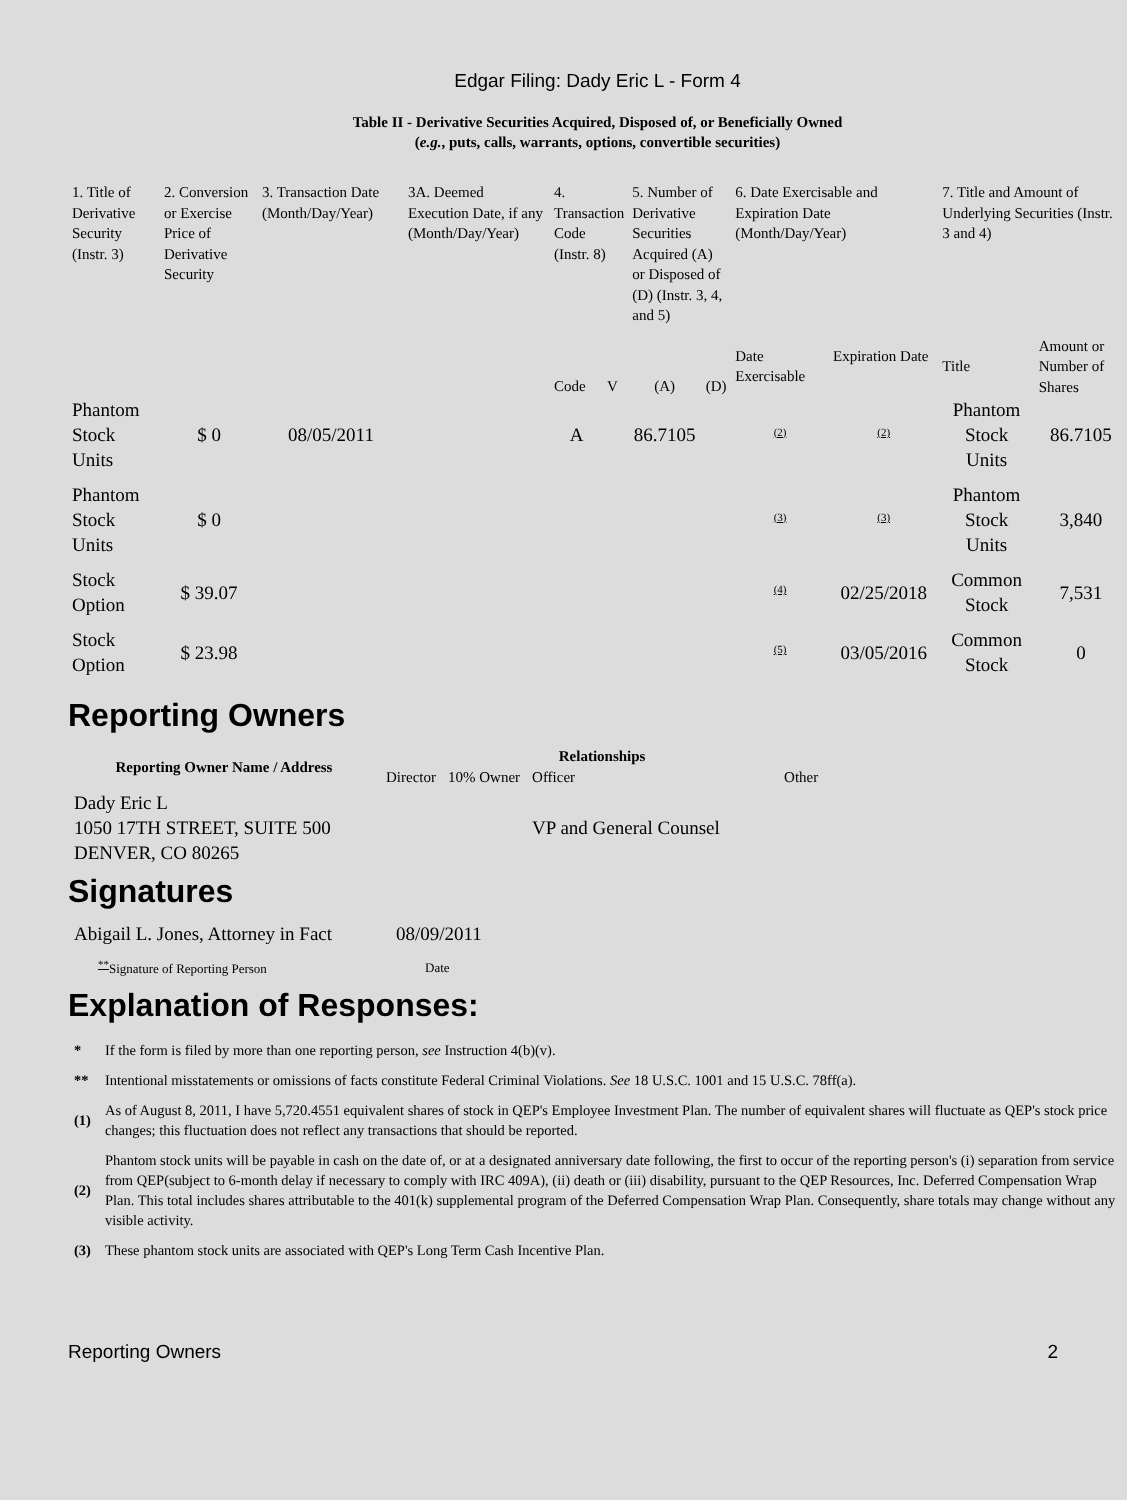Edgar Filing: Dady Eric L - Form 4
Table II - Derivative Securities Acquired, Disposed of, or Beneficially Owned
(e.g., puts, calls, warrants, options, convertible securities)
| 1. Title of Derivative Security (Instr. 3) | 2. Conversion or Exercise Price of Derivative Security | 3. Transaction Date (Month/Day/Year) | 3A. Deemed Execution Date, if any (Month/Day/Year) | 4. Transaction Code (Instr. 8) | | 5. Number of Derivative Securities Acquired (A) or Disposed of (D) (Instr. 3, 4, and 5) | | 6. Date Exercisable and Expiration Date (Month/Day/Year) | | 7. Title and Amount of Underlying Securities (Instr. 3 and 4) | |
| --- | --- | --- | --- | --- | --- | --- | --- | --- | --- | --- | --- |
| | | | | Code | V | (A) | (D) | Date Exercisable | Expiration Date | Title | Amount or Number of Shares |
| Phantom Stock Units | $ 0 | 08/05/2011 | | A | | 86.7105 | | <sup>(2)</sup> | <sup>(2)</sup> | Phantom Stock Units | 86.7105 |
| Phantom Stock Units | $ 0 | | | | | | | <sup>(3)</sup> | <sup>(3)</sup> | Phantom Stock Units | 3,840 |
| Stock Option | $ 39.07 | | | | | | | <sup>(4)</sup> | 02/25/2018 | Common Stock | 7,531 |
| Stock Option | $ 23.98 | | | | | | | <sup>(5)</sup> | 03/05/2016 | Common Stock | 0 |
Reporting Owners
| Reporting Owner Name / Address | Relationships | | | |
| --- | --- | --- | --- | --- |
| | Director | 10% Owner | Officer | Other |
| Dady Eric L 1050 17TH STREET, SUITE 500 DENVER, CO 80265 | | | VP and General Counsel | |
Signatures
| Abigail L. Jones, Attorney in Fact | 08/09/2011 |
| <sup>**</sup> Signature of Reporting Person | Date |
Explanation of Responses:
| * | If the form is filed by more than one reporting person, see Instruction 4(b)(v). |
| ** | Intentional misstatements or omissions of facts constitute Federal Criminal Violations. See 18 U.S.C. 1001 and 15 U.S.C. 78ff(a). |
| (1) | As of August 8, 2011, I have 5,720.4551 equivalent shares of stock in QEP's Employee Investment Plan. The number of equivalent shares will fluctuate as QEP's stock price changes; this fluctuation does not reflect any transactions that should be reported. |
| (2) | Phantom stock units will be payable in cash on the date of, or at a designated anniversary date following, the first to occur of the reporting person's (i) separation from service from QEP(subject to 6-month delay if necessary to comply with IRC 409A), (ii) death or (iii) disability, pursuant to the QEP Resources, Inc. Deferred Compensation Wrap Plan. This total includes shares attributable to the 401(k) supplemental program of the Deferred Compensation Wrap Plan. Consequently, share totals may change without any visible activity. |
| (3) | These phantom stock units are associated with QEP's Long Term Cash Incentive Plan. |
Reporting Owners 2